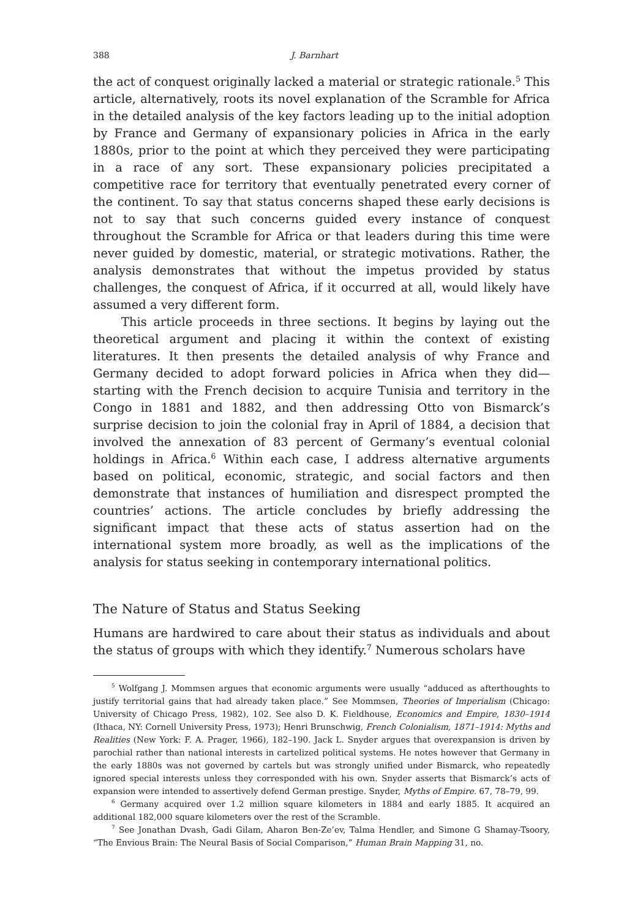388 J. Barnhart
the act of conquest originally lacked a material or strategic rationale.<sup>5</sup> This article, alternatively, roots its novel explanation of the Scramble for Africa in the detailed analysis of the key factors leading up to the initial adoption by France and Germany of expansionary policies in Africa in the early 1880s, prior to the point at which they perceived they were participating in a race of any sort. These expansionary policies precipitated a competitive race for territory that eventually penetrated every corner of the continent. To say that status concerns shaped these early decisions is not to say that such concerns guided every instance of conquest throughout the Scramble for Africa or that leaders during this time were never guided by domestic, material, or strategic motivations. Rather, the analysis demonstrates that without the impetus provided by status challenges, the conquest of Africa, if it occurred at all, would likely have assumed a very different form.
This article proceeds in three sections. It begins by laying out the theoretical argument and placing it within the context of existing literatures. It then presents the detailed analysis of why France and Germany decided to adopt forward policies in Africa when they did—starting with the French decision to acquire Tunisia and territory in the Congo in 1881 and 1882, and then addressing Otto von Bismarck’s surprise decision to join the colonial fray in April of 1884, a decision that involved the annexation of 83 percent of Germany’s eventual colonial holdings in Africa.<sup>6</sup> Within each case, I address alternative arguments based on political, economic, strategic, and social factors and then demonstrate that instances of humiliation and disrespect prompted the countries’ actions. The article concludes by briefly addressing the significant impact that these acts of status assertion had on the international system more broadly, as well as the implications of the analysis for status seeking in contemporary international politics.
The Nature of Status and Status Seeking
Humans are hardwired to care about their status as individuals and about the status of groups with which they identify.<sup>7</sup> Numerous scholars have
<sup>5</sup> Wolfgang J. Mommsen argues that economic arguments were usually “adduced as afterthoughts to justify territorial gains that had already taken place.” See Mommsen, Theories of Imperialism (Chicago: University of Chicago Press, 1982), 102. See also D. K. Fieldhouse, Economics and Empire, 1830–1914 (Ithaca, NY: Cornell University Press, 1973); Henri Brunschwig, French Colonialism, 1871–1914: Myths and Realities (New York: F. A. Prager, 1966), 182–190. Jack L. Snyder argues that overexpansion is driven by parochial rather than national interests in cartelized political systems. He notes however that Germany in the early 1880s was not governed by cartels but was strongly unified under Bismarck, who repeatedly ignored special interests unless they corresponded with his own. Snyder asserts that Bismarck’s acts of expansion were intended to assertively defend German prestige. Snyder, Myths of Empire. 67, 78–79, 99.
<sup>6</sup> Germany acquired over 1.2 million square kilometers in 1884 and early 1885. It acquired an additional 182,000 square kilometers over the rest of the Scramble.
<sup>7</sup> See Jonathan Dvash, Gadi Gilam, Aharon Ben-Ze’ev, Talma Hendler, and Simone G Shamay-Tsoory, “The Envious Brain: The Neural Basis of Social Comparison,” Human Brain Mapping 31, no.